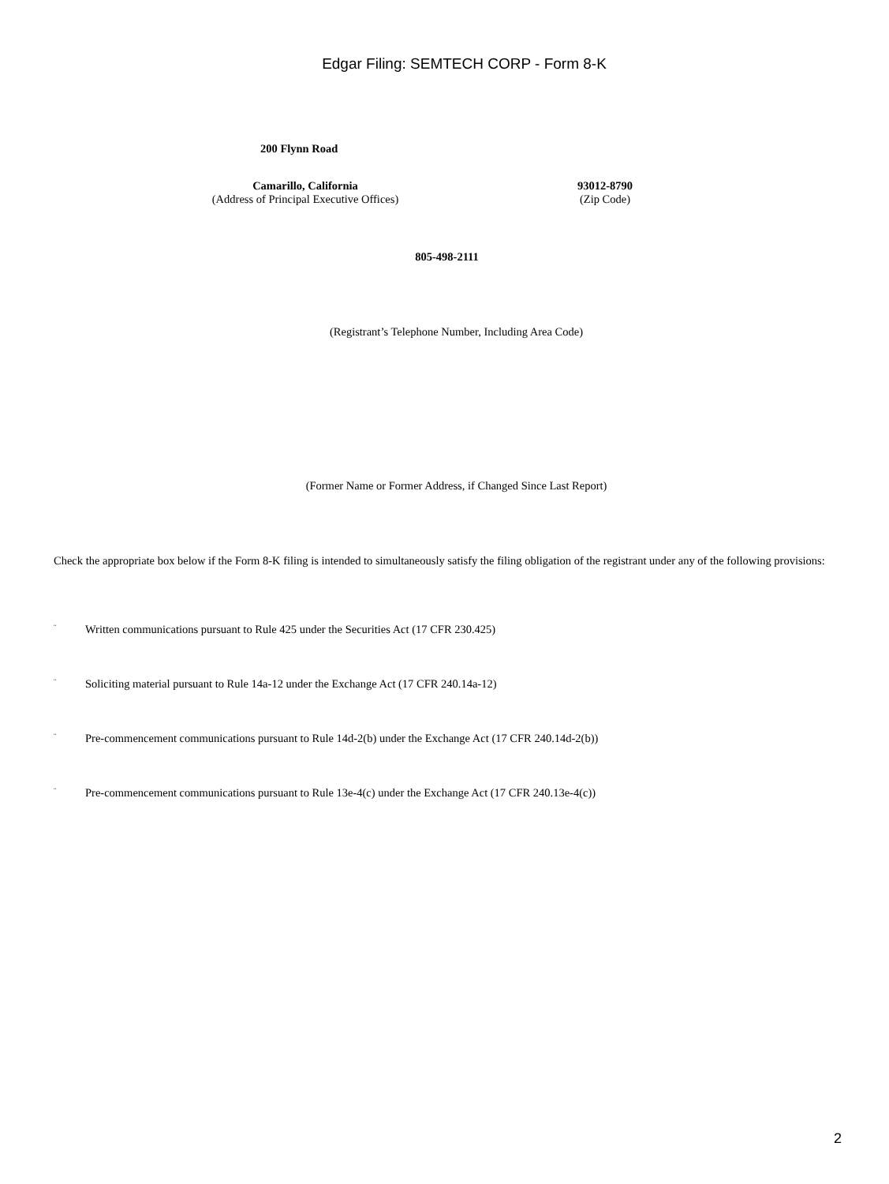Edgar Filing: SEMTECH CORP - Form 8-K
200 Flynn Road
Camarillo, California
(Address of Principal Executive Offices)
93012-8790
(Zip Code)
805-498-2111
(Registrant’s Telephone Number, Including Area Code)
(Former Name or Former Address, if Changed Since Last Report)
Check the appropriate box below if the Form 8-K filing is intended to simultaneously satisfy the filing obligation of the registrant under any of the following provisions:
¨ Written communications pursuant to Rule 425 under the Securities Act (17 CFR 230.425)
¨ Soliciting material pursuant to Rule 14a-12 under the Exchange Act (17 CFR 240.14a-12)
¨ Pre-commencement communications pursuant to Rule 14d-2(b) under the Exchange Act (17 CFR 240.14d-2(b))
¨ Pre-commencement communications pursuant to Rule 13e-4(c) under the Exchange Act (17 CFR 240.13e-4(c))
2